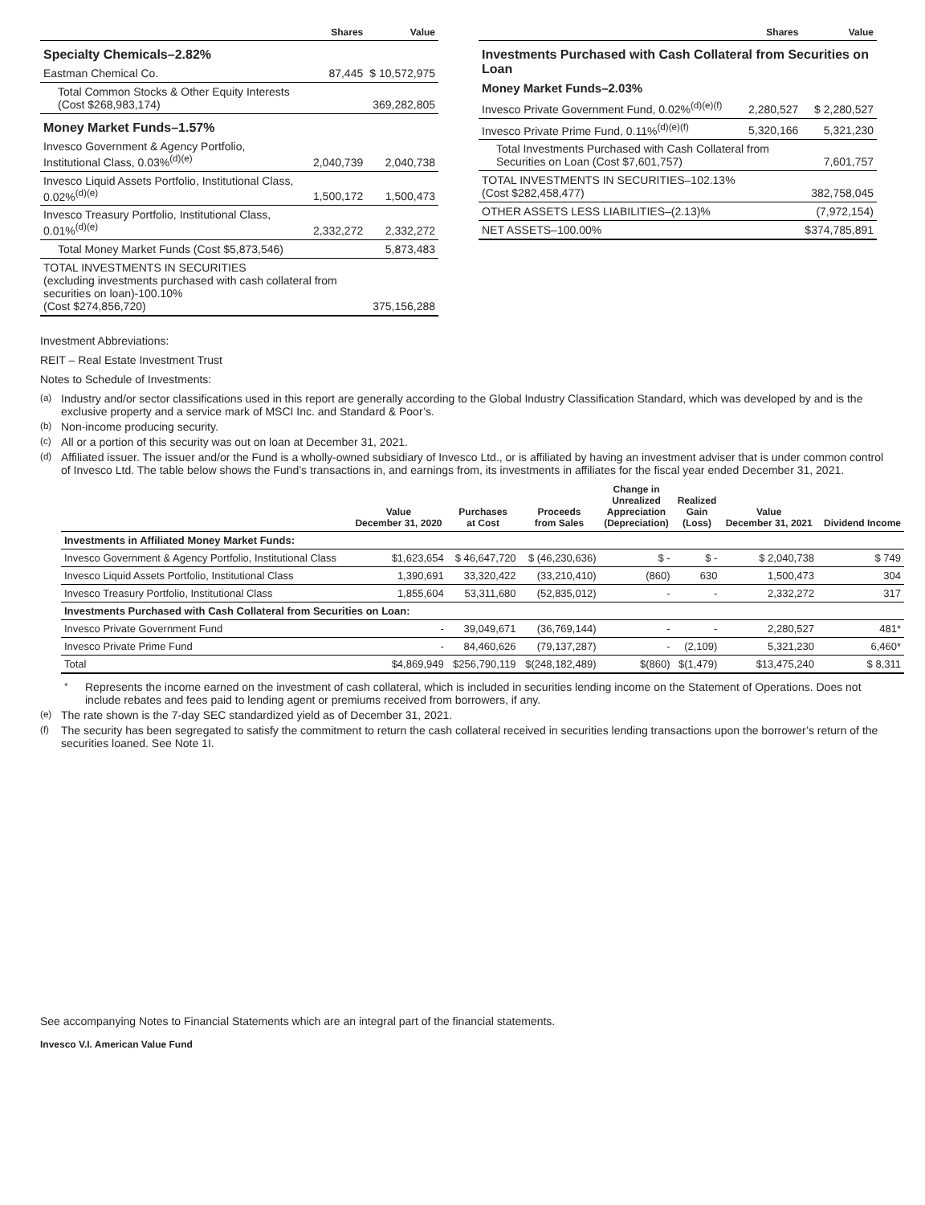| | Shares | Value |
| --- | --- | --- |
| Specialty Chemicals–2.82% | | |
| Eastman Chemical Co. | 87,445 | $ 10,572,975 |
| Total Common Stocks & Other Equity Interests (Cost $268,983,174) | | 369,282,805 |
| Money Market Funds–1.57% | | |
| Invesco Government & Agency Portfolio, Institutional Class, 0.03%<sup>(d)(e)</sup> | 2,040,739 | 2,040,738 |
| Invesco Liquid Assets Portfolio, Institutional Class, 0.02%<sup>(d)(e)</sup> | 1,500,172 | 1,500,473 |
| Invesco Treasury Portfolio, Institutional Class, 0.01%<sup>(d)(e)</sup> | 2,332,272 | 2,332,272 |
| Total Money Market Funds (Cost $5,873,546) | | 5,873,483 |
| TOTAL INVESTMENTS IN SECURITIES (excluding investments purchased with cash collateral from securities on loan)-100.10% (Cost $274,856,720) | | 375,156,288 |
| | Shares | Value |
| --- | --- | --- |
| Investments Purchased with Cash Collateral from Securities on Loan | | |
| Money Market Funds–2.03% | | |
| Invesco Private Government Fund, 0.02%<sup>(d)(e)(f)</sup> | 2,280,527 | $ 2,280,527 |
| Invesco Private Prime Fund, 0.11%<sup>(d)(e)(f)</sup> | 5,320,166 | 5,321,230 |
| Total Investments Purchased with Cash Collateral from Securities on Loan (Cost $7,601,757) | | 7,601,757 |
| TOTAL INVESTMENTS IN SECURITIES–102.13% (Cost $282,458,477) | | 382,758,045 |
| OTHER ASSETS LESS LIABILITIES–(2.13)% | | (7,972,154) |
| NET ASSETS–100.00% | | $374,785,891 |
Investment Abbreviations:
REIT – Real Estate Investment Trust
Notes to Schedule of Investments:
<sup>(a)</sup> Industry and/or sector classifications used in this report are generally according to the Global Industry Classification Standard, which was developed by and is the exclusive property and a service mark of MSCI Inc. and Standard & Poor’s.
<sup>(b)</sup> Non-income producing security.
<sup>(c)</sup> All or a portion of this security was out on loan at December 31, 2021.
<sup>(d)</sup> Affiliated issuer. The issuer and/or the Fund is a wholly-owned subsidiary of Invesco Ltd., or is affiliated by having an investment adviser that is under common control of Invesco Ltd. The table below shows the Fund’s transactions in, and earnings from, its investments in affiliates for the fiscal year ended December 31, 2021.
| | Value December 31, 2020 | Purchases at Cost | Proceeds from Sales | Change in Unrealized Appreciation (Depreciation) | Realized Gain (Loss) | Value December 31, 2021 | Dividend Income |
| --- | --- | --- | --- | --- | --- | --- | --- |
| Investments in Affiliated Money Market Funds: | | | | | | | |
| Invesco Government & Agency Portfolio, Institutional Class | $1,623,654 | $ 46,647,720 | $ (46,230,636) | $ - | $ - | $ 2,040,738 | $ 749 |
| Invesco Liquid Assets Portfolio, Institutional Class | 1,390,691 | 33,320,422 | (33,210,410) | (860) | 630 | 1,500,473 | 304 |
| Invesco Treasury Portfolio, Institutional Class | 1,855,604 | 53,311,680 | (52,835,012) | - | - | 2,332,272 | 317 |
| Investments Purchased with Cash Collateral from Securities on Loan: | | | | | | | |
| Invesco Private Government Fund | - | 39,049,671 | (36,769,144) | - | - | 2,280,527 | 481* |
| Invesco Private Prime Fund | - | 84,460,626 | (79,137,287) | - | (2,109) | 5,321,230 | 6,460* |
| Total | $4,869,949 | $256,790,119 | $(248,182,489) | $(860) | $(1,479) | $13,475,240 | $ 8,311 |
<sup>*</sup> Represents the income earned on the investment of cash collateral, which is included in securities lending income on the Statement of Operations. Does not include rebates and fees paid to lending agent or premiums received from borrowers, if any.
<sup>(e)</sup> The rate shown is the 7-day SEC standardized yield as of December 31, 2021.
<sup>(f)</sup> The security has been segregated to satisfy the commitment to return the cash collateral received in securities lending transactions upon the borrower’s return of the securities loaned. See Note 1I.
See accompanying Notes to Financial Statements which are an integral part of the financial statements.
Invesco V.I. American Value Fund